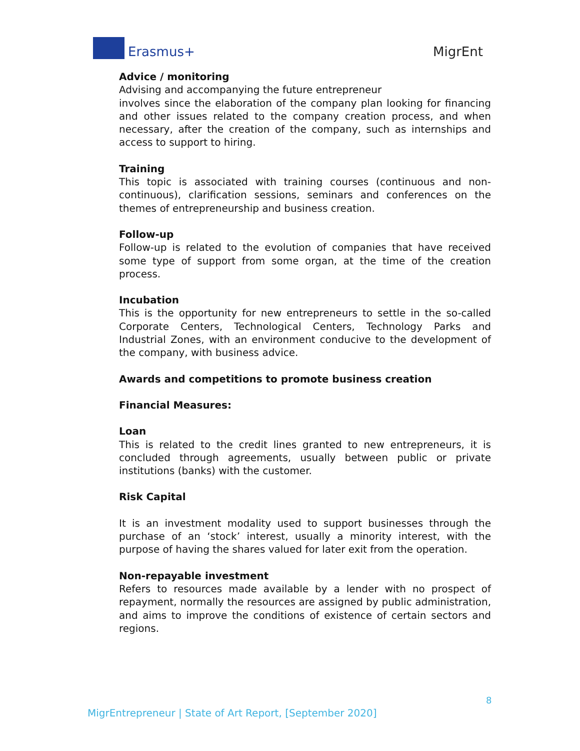Erasmus+ MigrEnt
Advice / monitoring
Advising and accompanying the future entrepreneur
involves since the elaboration of the company plan looking for financing and other issues related to the company creation process, and when necessary, after the creation of the company, such as internships and access to support to hiring.
Training
This topic is associated with training courses (continuous and non-continuous), clarification sessions, seminars and conferences on the themes of entrepreneurship and business creation.
Follow-up
Follow-up is related to the evolution of companies that have received some type of support from some organ, at the time of the creation process.
Incubation
This is the opportunity for new entrepreneurs to settle in the so-called Corporate Centers, Technological Centers, Technology Parks and Industrial Zones, with an environment conducive to the development of the company, with business advice.
Awards and competitions to promote business creation
Financial Measures:
Loan
This is related to the credit lines granted to new entrepreneurs, it is concluded through agreements, usually between public or private institutions (banks) with the customer.
Risk Capital
It is an investment modality used to support businesses through the purchase of an ‘stock’ interest, usually a minority interest, with the purpose of having the shares valued for later exit from the operation.
Non-repayable investment
Refers to resources made available by a lender with no prospect of repayment, normally the resources are assigned by public administration, and aims to improve the conditions of existence of certain sectors and regions.
8
MigrEntrepreneur | State of Art Report, [September 2020]